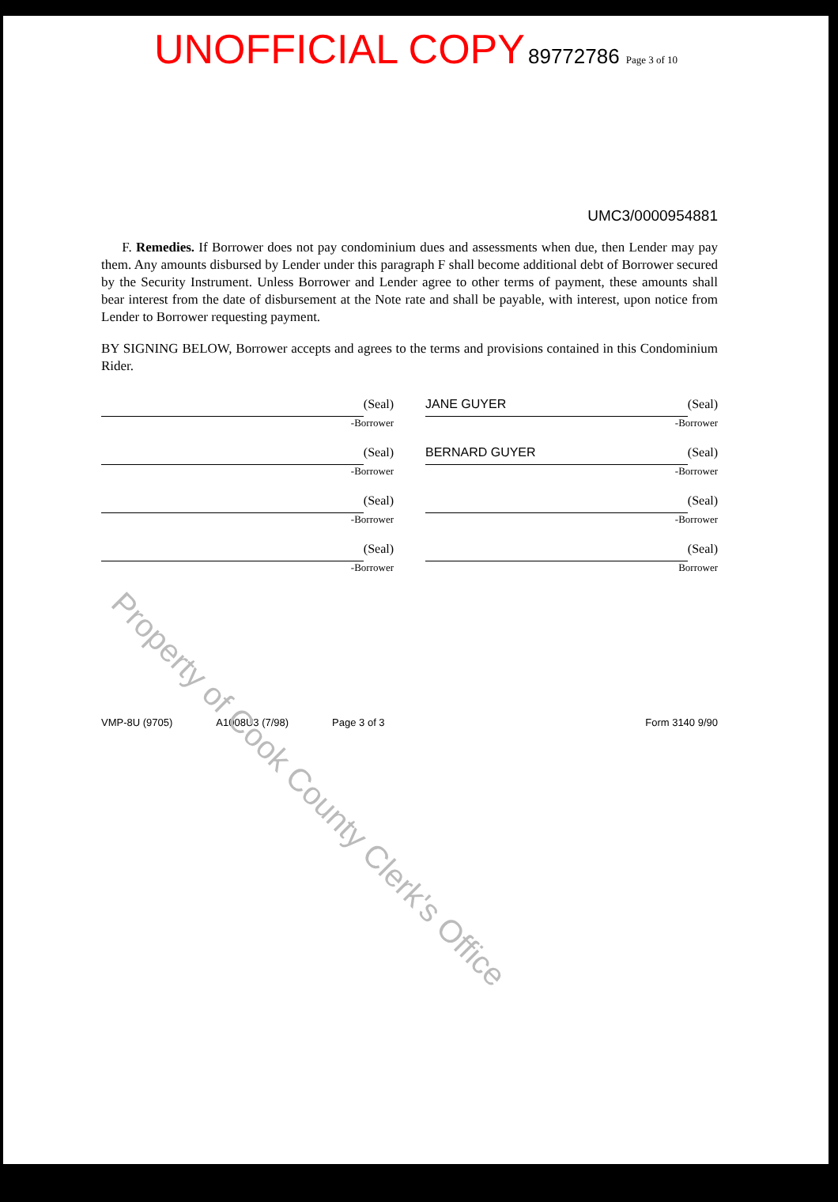UNOFFICIAL COPY 89772786 Page 3 of 10
UMC3/0000954881
F. Remedies. If Borrower does not pay condominium dues and assessments when due, then Lender may pay them. Any amounts disbursed by Lender under this paragraph F shall become additional debt of Borrower secured by the Security Instrument. Unless Borrower and Lender agree to other terms of payment, these amounts shall bear interest from the date of disbursement at the Note rate and shall be payable, with interest, upon notice from Lender to Borrower requesting payment.
BY SIGNING BELOW, Borrower accepts and agrees to the terms and provisions contained in this Condominium Rider.
(Seal)
-Borrower
JANE GUYER
(Seal)
-Borrower
(Seal)
-Borrower
BERNARD GUYER
(Seal)
-Borrower
(Seal)
-Borrower
(Seal)
-Borrower
(Seal)
-Borrower
(Seal)
Borrower
VMP-8U (9705) A1008U3 (7/98) Page 3 of 3 Form 3140 9/90
Property of Cook County Clerk's Office